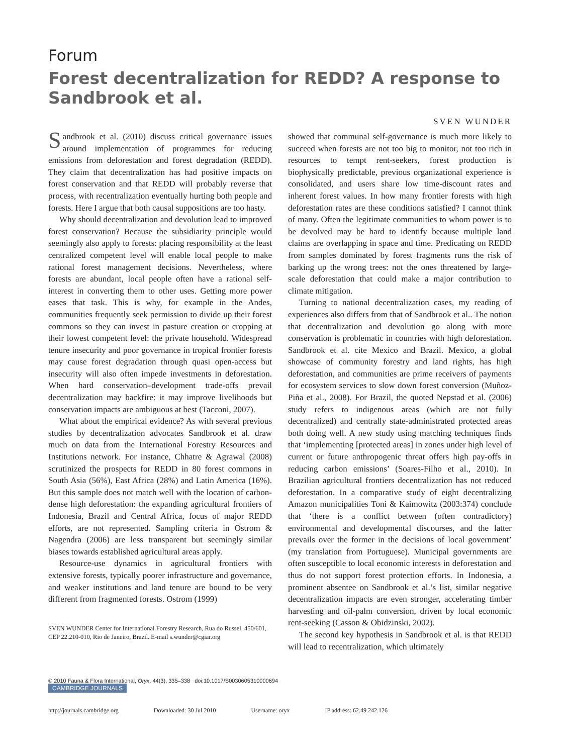Forum
Forest decentralization for REDD? A response to Sandbrook et al.
SVEN WUNDER
Sandbrook et al. (2010) discuss critical governance issues around implementation of programmes for reducing emissions from deforestation and forest degradation (REDD). They claim that decentralization has had positive impacts on forest conservation and that REDD will probably reverse that process, with recentralization eventually hurting both people and forests. Here I argue that both causal suppositions are too hasty.
Why should decentralization and devolution lead to improved forest conservation? Because the subsidiarity principle would seemingly also apply to forests: placing responsibility at the least centralized competent level will enable local people to make rational forest management decisions. Nevertheless, where forests are abundant, local people often have a rational self-interest in converting them to other uses. Getting more power eases that task. This is why, for example in the Andes, communities frequently seek permission to divide up their forest commons so they can invest in pasture creation or cropping at their lowest competent level: the private household. Widespread tenure insecurity and poor governance in tropical frontier forests may cause forest degradation through quasi open-access but insecurity will also often impede investments in deforestation. When hard conservation–development trade-offs prevail decentralization may backfire: it may improve livelihoods but conservation impacts are ambiguous at best (Tacconi, 2007).
What about the empirical evidence? As with several previous studies by decentralization advocates Sandbrook et al. draw much on data from the International Forestry Resources and Institutions network. For instance, Chhatre & Agrawal (2008) scrutinized the prospects for REDD in 80 forest commons in South Asia (56%), East Africa (28%) and Latin America (16%). But this sample does not match well with the location of carbon-dense high deforestation: the expanding agricultural frontiers of Indonesia, Brazil and Central Africa, focus of major REDD efforts, are not represented. Sampling criteria in Ostrom & Nagendra (2006) are less transparent but seemingly similar biases towards established agricultural areas apply.
Resource-use dynamics in agricultural frontiers with extensive forests, typically poorer infrastructure and governance, and weaker institutions and land tenure are bound to be very different from fragmented forests. Ostrom (1999)
SVEN WUNDER Center for International Forestry Research, Rua do Russel, 450/601, CEP 22.210-010, Rio de Janeiro, Brazil. E-mail s.wunder@cgiar.org
showed that communal self-governance is much more likely to succeed when forests are not too big to monitor, not too rich in resources to tempt rent-seekers, forest production is biophysically predictable, previous organizational experience is consolidated, and users share low time-discount rates and inherent forest values. In how many frontier forests with high deforestation rates are these conditions satisfied? I cannot think of many. Often the legitimate communities to whom power is to be devolved may be hard to identify because multiple land claims are overlapping in space and time. Predicating on REDD from samples dominated by forest fragments runs the risk of barking up the wrong trees: not the ones threatened by large-scale deforestation that could make a major contribution to climate mitigation.
Turning to national decentralization cases, my reading of experiences also differs from that of Sandbrook et al.. The notion that decentralization and devolution go along with more conservation is problematic in countries with high deforestation. Sandbrook et al. cite Mexico and Brazil. Mexico, a global showcase of community forestry and land rights, has high deforestation, and communities are prime receivers of payments for ecosystem services to slow down forest conversion (Muñoz-Piña et al., 2008). For Brazil, the quoted Nepstad et al. (2006) study refers to indigenous areas (which are not fully decentralized) and centrally state-administrated protected areas both doing well. A new study using matching techniques finds that ‘implementing [protected areas] in zones under high level of current or future anthropogenic threat offers high pay-offs in reducing carbon emissions’ (Soares-Filho et al., 2010). In Brazilian agricultural frontiers decentralization has not reduced deforestation. In a comparative study of eight decentralizing Amazon municipalities Toni & Kaimowitz (2003:374) conclude that ‘there is a conflict between (often contradictory) environmental and developmental discourses, and the latter prevails over the former in the decisions of local government’ (my translation from Portuguese). Municipal governments are often susceptible to local economic interests in deforestation and thus do not support forest protection efforts. In Indonesia, a prominent absentee on Sandbrook et al.’s list, similar negative decentralization impacts are even stronger, accelerating timber harvesting and oil-palm conversion, driven by local economic rent-seeking (Casson & Obidzinski, 2002).
The second key hypothesis in Sandbrook et al. is that REDD will lead to recentralization, which ultimately
© 2010 Fauna & Flora International, Oryx, 44(3), 335–338 doi:10.1017/S0030605310000694
CAMBRIDGE JOURNALS
http://journals.cambridge.org Downloaded: 30 Jul 2010 Username: oryx IP address: 62.49.242.126